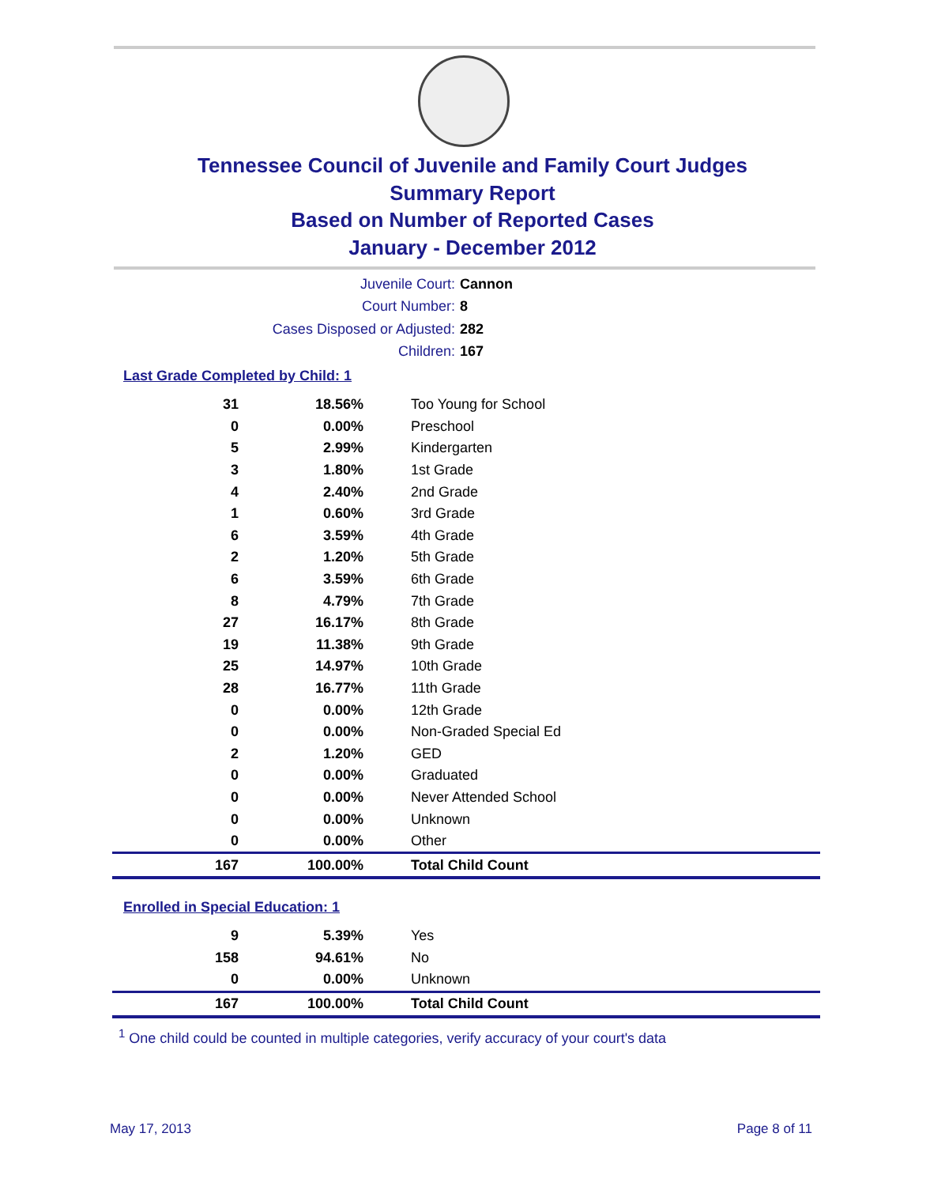Tennessee Council of Juvenile and Family Court Judges
Summary Report
Based on Number of Reported Cases
January - December 2012
Juvenile Court: Cannon
Court Number: 8
Cases Disposed or Adjusted: 282
Children: 167
Last Grade Completed by Child: 1
| 31 | 18.56% | Too Young for School |
| 0 | 0.00% | Preschool |
| 5 | 2.99% | Kindergarten |
| 3 | 1.80% | 1st Grade |
| 4 | 2.40% | 2nd Grade |
| 1 | 0.60% | 3rd Grade |
| 6 | 3.59% | 4th Grade |
| 2 | 1.20% | 5th Grade |
| 6 | 3.59% | 6th Grade |
| 8 | 4.79% | 7th Grade |
| 27 | 16.17% | 8th Grade |
| 19 | 11.38% | 9th Grade |
| 25 | 14.97% | 10th Grade |
| 28 | 16.77% | 11th Grade |
| 0 | 0.00% | 12th Grade |
| 0 | 0.00% | Non-Graded Special Ed |
| 2 | 1.20% | GED |
| 0 | 0.00% | Graduated |
| 0 | 0.00% | Never Attended School |
| 0 | 0.00% | Unknown |
| 0 | 0.00% | Other |
| 167 | 100.00% | Total Child Count |
Enrolled in Special Education: 1
| 9 | 5.39% | Yes |
| 158 | 94.61% | No |
| 0 | 0.00% | Unknown |
| 167 | 100.00% | Total Child Count |
<sup>1</sup> One child could be counted in multiple categories, verify accuracy of your court's data
May 17, 2013 Page 8 of 11